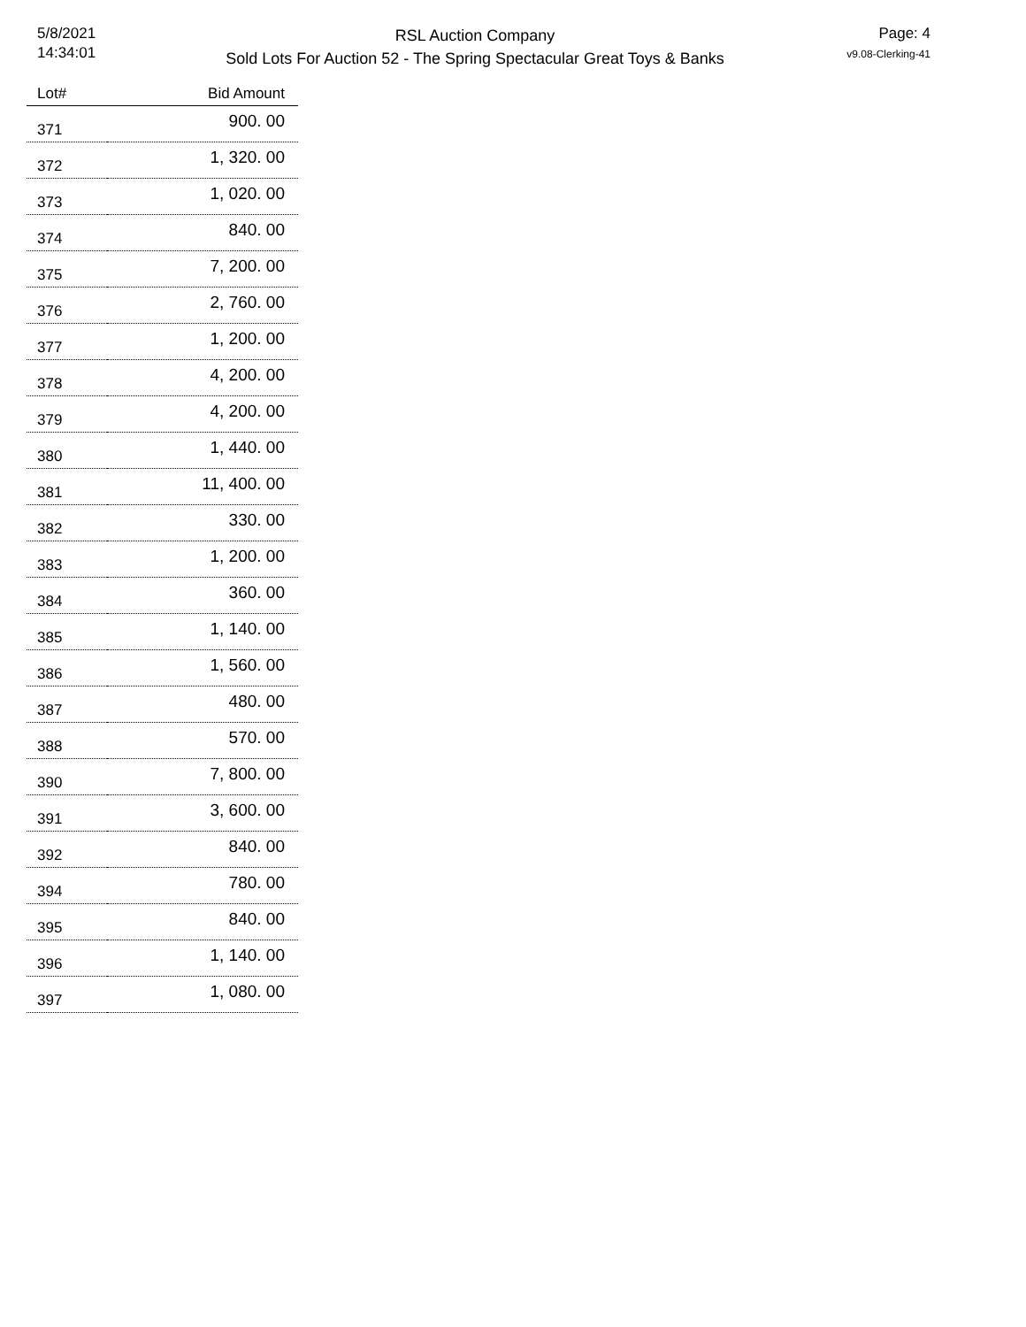5/8/2021
14:34:01
RSL Auction Company
Sold Lots For Auction 52 - The Spring Spectacular Great Toys & Banks
Page: 4
v9.08-Clerking-41
| Lot# | Bid Amount |
| --- | --- |
| 371 | 900. 00 |
| 372 | 1, 320. 00 |
| 373 | 1, 020. 00 |
| 374 | 840. 00 |
| 375 | 7, 200. 00 |
| 376 | 2, 760. 00 |
| 377 | 1, 200. 00 |
| 378 | 4, 200. 00 |
| 379 | 4, 200. 00 |
| 380 | 1, 440. 00 |
| 381 | 11, 400. 00 |
| 382 | 330. 00 |
| 383 | 1, 200. 00 |
| 384 | 360. 00 |
| 385 | 1, 140. 00 |
| 386 | 1, 560. 00 |
| 387 | 480. 00 |
| 388 | 570. 00 |
| 390 | 7, 800. 00 |
| 391 | 3, 600. 00 |
| 392 | 840. 00 |
| 394 | 780. 00 |
| 395 | 840. 00 |
| 396 | 1, 140. 00 |
| 397 | 1, 080. 00 |